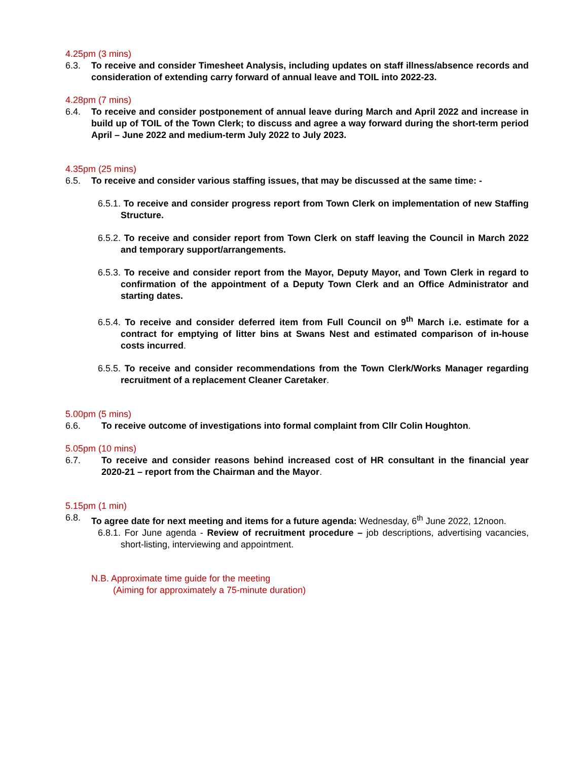4.25pm (3 mins)
6.3. To receive and consider Timesheet Analysis, including updates on staff illness/absence records and consideration of extending carry forward of annual leave and TOIL into 2022-23.
4.28pm (7 mins)
6.4. To receive and consider postponement of annual leave during March and April 2022 and increase in build up of TOIL of the Town Clerk; to discuss and agree a way forward during the short-term period April – June 2022 and medium-term July 2022 to July 2023.
4.35pm (25 mins)
6.5. To receive and consider various staffing issues, that may be discussed at the same time: -
6.5.1. To receive and consider progress report from Town Clerk on implementation of new Staffing Structure.
6.5.2. To receive and consider report from Town Clerk on staff leaving the Council in March 2022 and temporary support/arrangements.
6.5.3. To receive and consider report from the Mayor, Deputy Mayor, and Town Clerk in regard to confirmation of the appointment of a Deputy Town Clerk and an Office Administrator and starting dates.
6.5.4. To receive and consider deferred item from Full Council on 9<sup>th</sup> March i.e. estimate for a contract for emptying of litter bins at Swans Nest and estimated comparison of in-house costs incurred.
6.5.5. To receive and consider recommendations from the Town Clerk/Works Manager regarding recruitment of a replacement Cleaner Caretaker.
5.00pm (5 mins)
6.6. To receive outcome of investigations into formal complaint from Cllr Colin Houghton.
5.05pm (10 mins)
6.7. To receive and consider reasons behind increased cost of HR consultant in the financial year 2020-21 – report from the Chairman and the Mayor.
5.15pm (1 min)
6.8. To agree date for next meeting and items for a future agenda: Wednesday, 6<sup>th</sup> June 2022, 12noon.
6.8.1. For June agenda - Review of recruitment procedure – job descriptions, advertising vacancies, short-listing, interviewing and appointment.
N.B. Approximate time guide for the meeting
(Aiming for approximately a 75-minute duration)